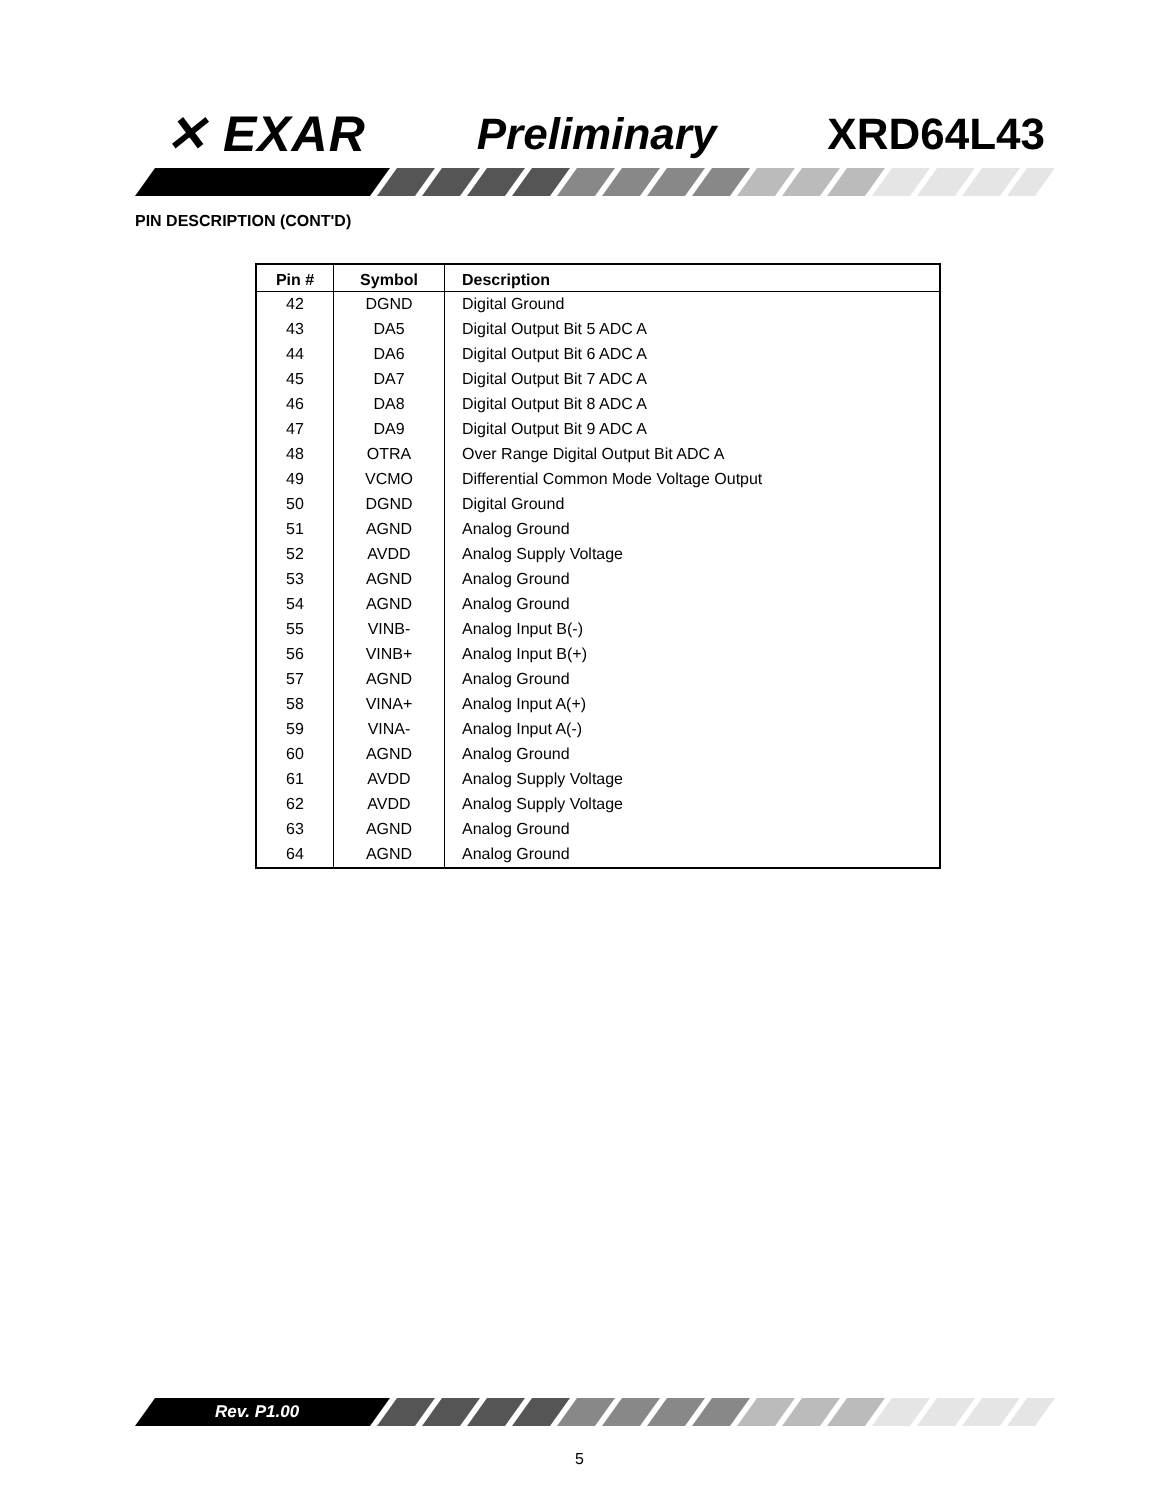✕ EXAR Preliminary XRD64L43
PIN DESCRIPTION (CONT'D)
| Pin # | Symbol | Description |
| --- | --- | --- |
| 42 | DGND | Digital Ground |
| 43 | DA5 | Digital Output Bit 5 ADC A |
| 44 | DA6 | Digital Output Bit 6 ADC A |
| 45 | DA7 | Digital Output Bit 7 ADC A |
| 46 | DA8 | Digital Output Bit 8 ADC A |
| 47 | DA9 | Digital Output Bit 9 ADC A |
| 48 | OTRA | Over Range Digital Output Bit ADC A |
| 49 | VCMO | Differential Common Mode Voltage Output |
| 50 | DGND | Digital Ground |
| 51 | AGND | Analog Ground |
| 52 | AVDD | Analog Supply Voltage |
| 53 | AGND | Analog Ground |
| 54 | AGND | Analog Ground |
| 55 | VINB- | Analog Input B(-) |
| 56 | VINB+ | Analog Input B(+) |
| 57 | AGND | Analog Ground |
| 58 | VINA+ | Analog Input A(+) |
| 59 | VINA- | Analog Input A(-) |
| 60 | AGND | Analog Ground |
| 61 | AVDD | Analog Supply Voltage |
| 62 | AVDD | Analog Supply Voltage |
| 63 | AGND | Analog Ground |
| 64 | AGND | Analog Ground |
Rev. P1.00
5